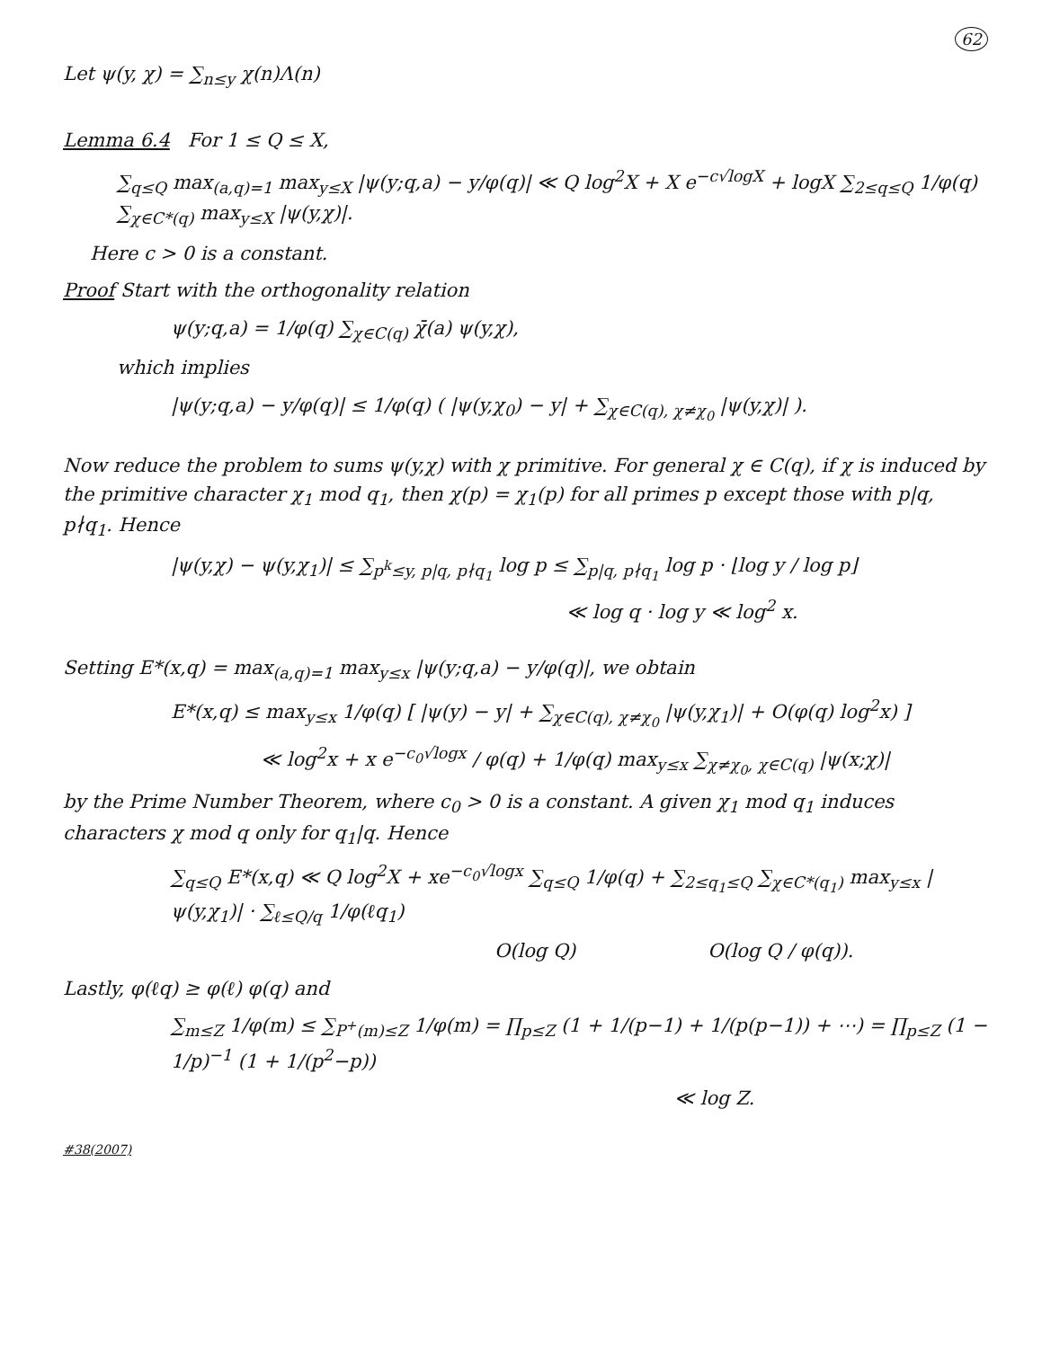62
Let ψ(y, χ) = ∑<sub>n≤y</sub> χ(n)Λ(n)
Lemma 6.4 For 1 ≤ Q ≤ X,
∑<sub>q≤Q</sub> max<sub>(a,q)=1</sub> max<sub>y≤X</sub> |ψ(y;q,a) − y/φ(q)| ≪ Q log<sup>2</sup>X + X e<sup>−c√logX</sup> + logX ∑<sub>2≤q≤Q</sub> 1/φ(q) ∑<sub>χ∈C*(q)</sub> max<sub>y≤X</sub> |ψ(y,χ)|.
Here c > 0 is a constant.
Proof Start with the orthogonality relation
ψ(y;q,a) = 1/φ(q) ∑<sub>χ∈C(q)</sub> χ̄(a) ψ(y,χ),
which implies
|ψ(y;q,a) − y/φ(q)| ≤ 1/φ(q) ( |ψ(y,χ<sub>0</sub>) − y| + ∑<sub>χ∈C(q), χ≠χ<sub>0</sub></sub> |ψ(y,χ)| ).
Now reduce the problem to sums ψ(y,χ) with χ primitive. For general χ ∈ C(q), if χ is induced by the primitive character χ<sub>1</sub> mod q<sub>1</sub>, then χ(p) = χ<sub>1</sub>(p) for all primes p except those with p|q, p∤q<sub>1</sub>. Hence
|ψ(y,χ) − ψ(y,χ<sub>1</sub>)| ≤ ∑<sub>p<sup>k</sup>≤y, p|q, p∤q<sub>1</sub></sub> log p ≤ ∑<sub>p|q, p∤q<sub>1</sub></sub> log p · ⌊log y / log p⌋
≪ log q · log y ≪ log<sup>2</sup> x.
Setting E*(x,q) = max<sub>(a,q)=1</sub> max<sub>y≤x</sub> |ψ(y;q,a) − y/φ(q)|, we obtain
E*(x,q) ≤ max<sub>y≤x</sub> 1/φ(q) [ |ψ(y) − y| + ∑<sub>χ∈C(q), χ≠χ<sub>0</sub></sub> |ψ(y,χ<sub>1</sub>)| + O(φ(q) log<sup>2</sup>x) ]
≪ log<sup>2</sup>x + x e<sup>−c<sub>0</sub>√logx</sup> / φ(q) + 1/φ(q) max<sub>y≤x</sub> ∑<sub>χ≠χ<sub>0</sub>, χ∈C(q)</sub> |ψ(x;χ)|
by the Prime Number Theorem, where c<sub>0</sub> > 0 is a constant. A given χ<sub>1</sub> mod q<sub>1</sub> induces characters χ mod q only for q<sub>1</sub>|q. Hence
∑<sub>q≤Q</sub> E*(x,q) ≪ Q log<sup>2</sup>X + xe<sup>−c<sub>0</sub>√logx</sup> ∑<sub>q≤Q</sub> 1/φ(q) + ∑<sub>2≤q<sub>1</sub>≤Q</sub> ∑<sub>χ∈C*(q<sub>1</sub>)</sub> max<sub>y≤x</sub> |ψ(y,χ<sub>1</sub>)| · ∑<sub>ℓ≤Q/q</sub> 1/φ(ℓq<sub>1</sub>)
O(log Q) O(log Q / φ(q)).
Lastly, φ(ℓq) ≥ φ(ℓ) φ(q) and
∑<sub>m≤Z</sub> 1/φ(m) ≤ ∑<sub>P<sup>+</sup>(m)≤Z</sub> 1/φ(m) = ∏<sub>p≤Z</sub> (1 + 1/(p−1) + 1/(p(p−1)) + ⋯) = ∏<sub>p≤Z</sub> (1 − 1/p)<sup>−1</sup> (1 + 1/(p<sup>2</sup>−p))
≪ log Z.
#38(2007)